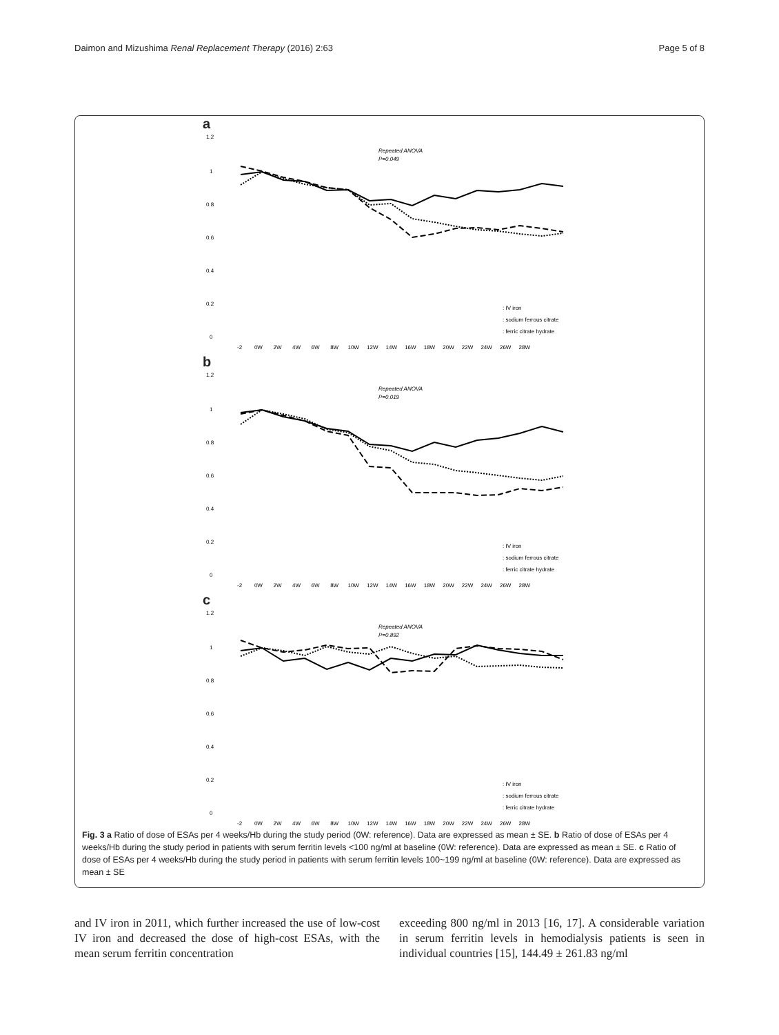Daimon and Mizushima Renal Replacement Therapy (2016) 2:63 Page 5 of 8
a
1.2
1
0.8
0.6
0.4
0.2
0
Repeated ANOVA
P=0.049
: IV iron
: sodium ferrous citrate
: ferric citrate hydrate
-2 0W 2W 4W 6W 8W 10W 12W 14W 16W 18W 20W 22W 24W 26W 28W
b
1.2
1
0.8
0.6
0.4
0.2
0
Repeated ANOVA
P=0.019
: IV iron
: sodium ferrous citrate
: ferric citrate hydrate
-2 0W 2W 4W 6W 8W 10W 12W 14W 16W 18W 20W 22W 24W 26W 28W
c
1.2
1
0.8
0.6
0.4
0.2
0
Repeated ANOVA
P=0.892
: IV iron
: sodium ferrous citrate
: ferric citrate hydrate
-2 0W 2W 4W 6W 8W 10W 12W 14W 16W 18W 20W 22W 24W 26W 28W
Fig. 3 a Ratio of dose of ESAs per 4 weeks/Hb during the study period (0W: reference). Data are expressed as mean ± SE. b Ratio of dose of ESAs per 4 weeks/Hb during the study period in patients with serum ferritin levels <100 ng/ml at baseline (0W: reference). Data are expressed as mean ± SE. c Ratio of dose of ESAs per 4 weeks/Hb during the study period in patients with serum ferritin levels 100~199 ng/ml at baseline (0W: reference). Data are expressed as mean ± SE
and IV iron in 2011, which further increased the use of low-cost IV iron and decreased the dose of high-cost ESAs, with the mean serum ferritin concentration
exceeding 800 ng/ml in 2013 [16, 17]. A considerable variation in serum ferritin levels in hemodialysis patients is seen in individual countries [15], 144.49 ± 261.83 ng/ml